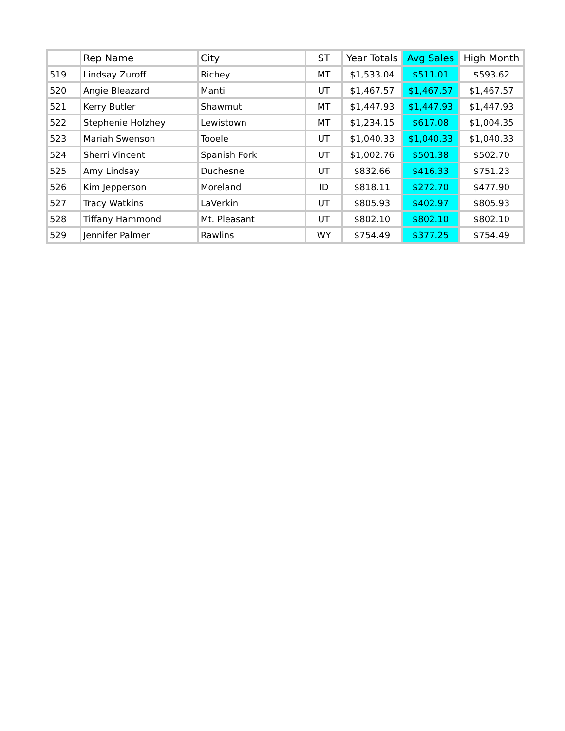| | Rep Name | City | ST | Year Totals | Avg Sales | High Month |
| --- | --- | --- | --- | --- | --- | --- |
| 519 | Lindsay Zuroff | Richey | MT | $1,533.04 | $511.01 | $593.62 |
| 520 | Angie Bleazard | Manti | UT | $1,467.57 | $1,467.57 | $1,467.57 |
| 521 | Kerry Butler | Shawmut | MT | $1,447.93 | $1,447.93 | $1,447.93 |
| 522 | Stephenie Holzhey | Lewistown | MT | $1,234.15 | $617.08 | $1,004.35 |
| 523 | Mariah Swenson | Tooele | UT | $1,040.33 | $1,040.33 | $1,040.33 |
| 524 | Sherri Vincent | Spanish Fork | UT | $1,002.76 | $501.38 | $502.70 |
| 525 | Amy Lindsay | Duchesne | UT | $832.66 | $416.33 | $751.23 |
| 526 | Kim Jepperson | Moreland | ID | $818.11 | $272.70 | $477.90 |
| 527 | Tracy Watkins | LaVerkin | UT | $805.93 | $402.97 | $805.93 |
| 528 | Tiffany Hammond | Mt. Pleasant | UT | $802.10 | $802.10 | $802.10 |
| 529 | Jennifer Palmer | Rawlins | WY | $754.49 | $377.25 | $754.49 |